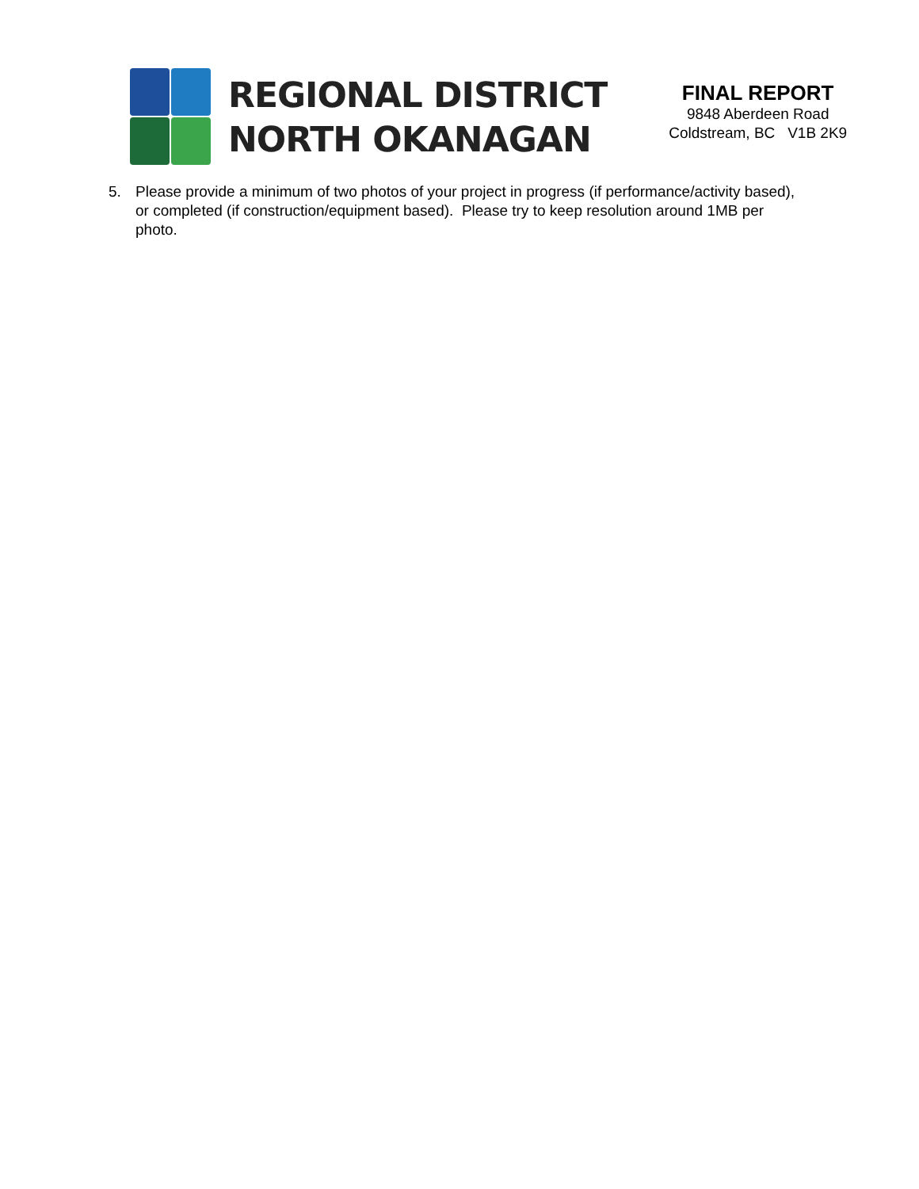REGIONAL DISTRICT
NORTH OKANAGAN
FINAL REPORT
9848 Aberdeen Road
Coldstream, BC V1B 2K9
5. Please provide a minimum of two photos of your project in progress (if performance/activity based), or completed (if construction/equipment based). Please try to keep resolution around 1MB per photo.